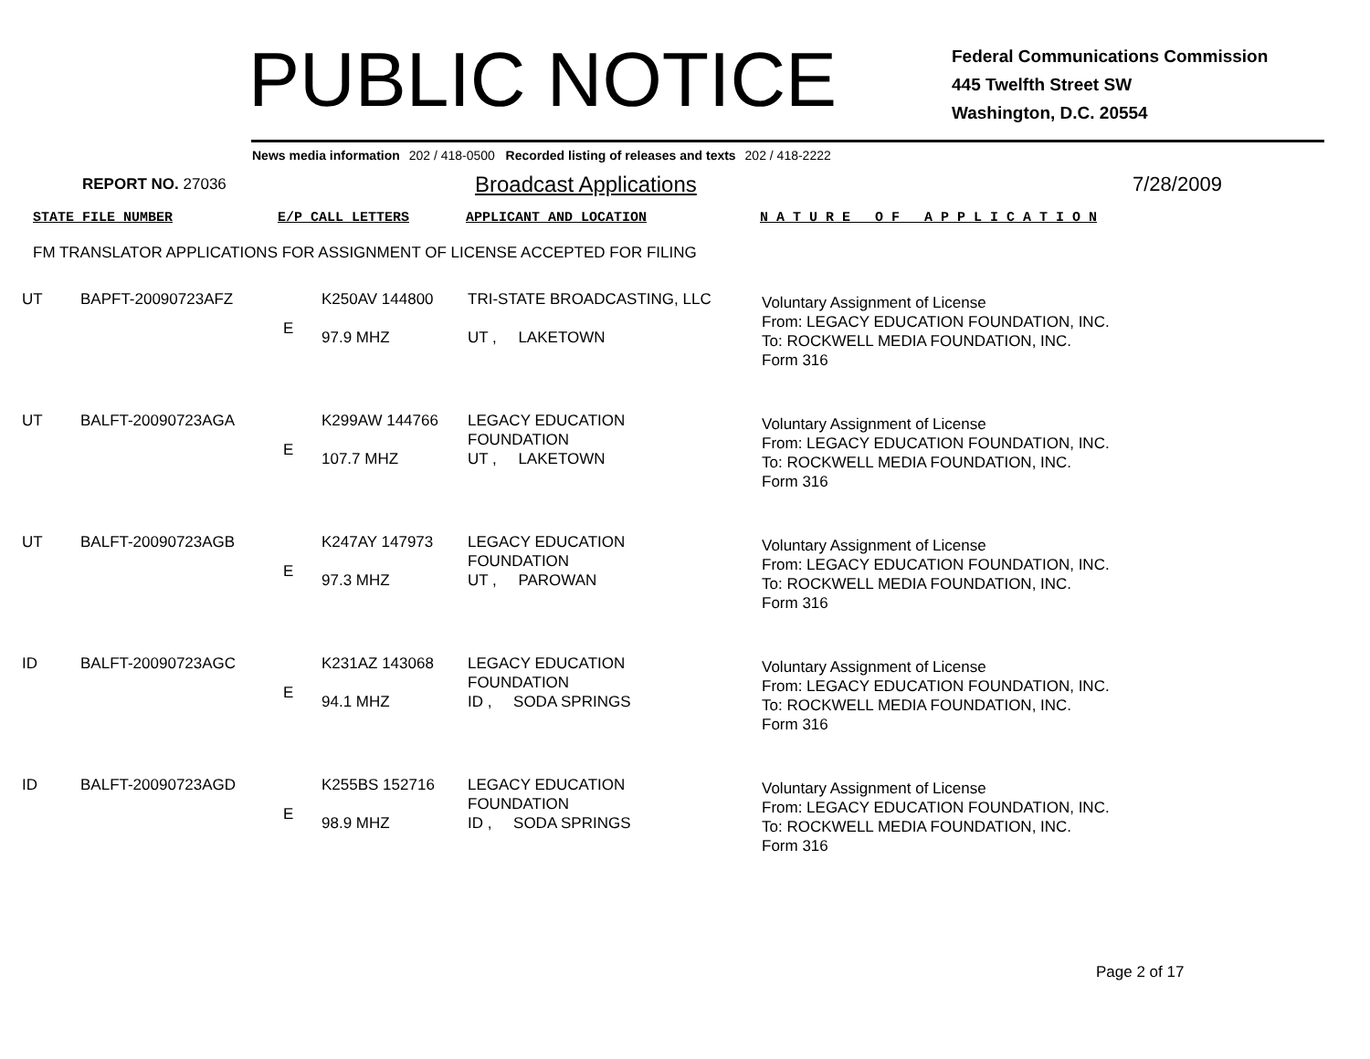PUBLIC NOTICE
Federal Communications Commission
445 Twelfth Street SW
Washington, D.C. 20554
News media information 202 / 418-0500 Recorded listing of releases and texts 202 / 418-2222
REPORT NO. 27036
Broadcast Applications 7/28/2009
STATE FILE NUMBER E/P CALL LETTERS APPLICANT AND LOCATION N A T U R E O F A P P L I C A T I O N
FM TRANSLATOR APPLICATIONS FOR ASSIGNMENT OF LICENSE ACCEPTED FOR FILING
| UT | BAPFT-20090723AFZ | E | K250AV 144800 97.9 MHZ | TRI-STATE BROADCASTING, LLC UT , LAKETOWN | Voluntary Assignment of License From: LEGACY EDUCATION FOUNDATION, INC. To: ROCKWELL MEDIA FOUNDATION, INC. Form 316 |
| UT | BALFT-20090723AGA | E | K299AW 144766 107.7 MHZ | LEGACY EDUCATION FOUNDATION UT , LAKETOWN | Voluntary Assignment of License From: LEGACY EDUCATION FOUNDATION, INC. To: ROCKWELL MEDIA FOUNDATION, INC. Form 316 |
| UT | BALFT-20090723AGB | E | K247AY 147973 97.3 MHZ | LEGACY EDUCATION FOUNDATION UT , PAROWAN | Voluntary Assignment of License From: LEGACY EDUCATION FOUNDATION, INC. To: ROCKWELL MEDIA FOUNDATION, INC. Form 316 |
| ID | BALFT-20090723AGC | E | K231AZ 143068 94.1 MHZ | LEGACY EDUCATION FOUNDATION ID , SODA SPRINGS | Voluntary Assignment of License From: LEGACY EDUCATION FOUNDATION, INC. To: ROCKWELL MEDIA FOUNDATION, INC. Form 316 |
| ID | BALFT-20090723AGD | E | K255BS 152716 98.9 MHZ | LEGACY EDUCATION FOUNDATION ID , SODA SPRINGS | Voluntary Assignment of License From: LEGACY EDUCATION FOUNDATION, INC. To: ROCKWELL MEDIA FOUNDATION, INC. Form 316 |
Page 2 of 17